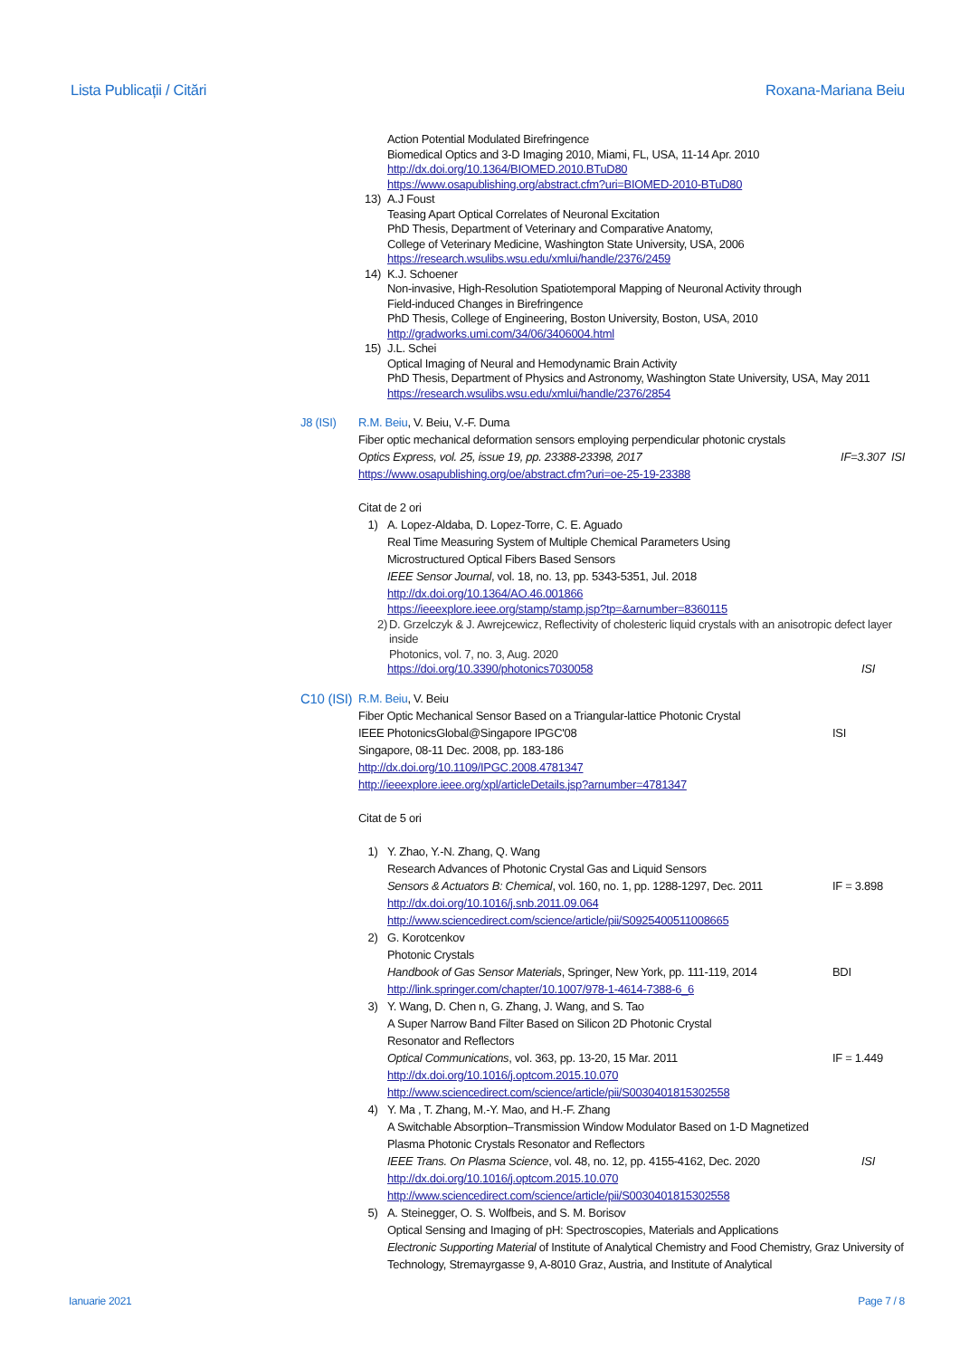Lista Publicații / Citări Roxana-Mariana Beiu
Action Potential Modulated Birefringence
Biomedical Optics and 3-D Imaging 2010, Miami, FL, USA, 11-14 Apr. 2010
http://dx.doi.org/10.1364/BIOMED.2010.BTuD80
https://www.osapublishing.org/abstract.cfm?uri=BIOMED-2010-BTuD80
13) A.J Foust
Teasing Apart Optical Correlates of Neuronal Excitation
PhD Thesis, Department of Veterinary and Comparative Anatomy,
College of Veterinary Medicine, Washington State University, USA, 2006
https://research.wsulibs.wsu.edu/xmlui/handle/2376/2459
14) K.J. Schoener
Non-invasive, High-Resolution Spatiotemporal Mapping of Neuronal Activity through
Field-induced Changes in Birefringence
PhD Thesis, College of Engineering, Boston University, Boston, USA, 2010
http://gradworks.umi.com/34/06/3406004.html
15) J.L. Schei
Optical Imaging of Neural and Hemodynamic Brain Activity
PhD Thesis, Department of Physics and Astronomy, Washington State University, USA, May 2011
https://research.wsulibs.wsu.edu/xmlui/handle/2376/2854
J8 (ISI) R.M. Beiu, V. Beiu, V.-F. Duma
Fiber optic mechanical deformation sensors employing perpendicular photonic crystals
Optics Express, vol. 25, issue 19, pp. 23388-23398, 2017 IF=3.307 ISI
https://www.osapublishing.org/oe/abstract.cfm?uri=oe-25-19-23388
Citat de 2 ori
1) A. Lopez-Aldaba, D. Lopez-Torre, C. E. Aguado
Real Time Measuring System of Multiple Chemical Parameters Using
Microstructured Optical Fibers Based Sensors
IEEE Sensor Journal, vol. 18, no. 13, pp. 5343-5351, Jul. 2018
http://dx.doi.org/10.1364/AO.46.001866
https://ieeexplore.ieee.org/stamp/stamp.jsp?tp=&arnumber=8360115
2) D. Grzelczyk & J. Awrejcewicz, Reflectivity of cholesteric liquid crystals with an anisotropic defect layer inside
Photonics, vol. 7, no. 3, Aug. 2020
https://doi.org/10.3390/photonics7030058 ISI
C10 (ISI)
R.M. Beiu, V. Beiu
Fiber Optic Mechanical Sensor Based on a Triangular-lattice Photonic Crystal
IEEE PhotonicsGlobal@Singapore IPGC'08 ISI
Singapore, 08-11 Dec. 2008, pp. 183-186
http://dx.doi.org/10.1109/IPGC.2008.4781347
http://ieeexplore.ieee.org/xpl/articleDetails.jsp?arnumber=4781347
Citat de 5 ori
1) Y. Zhao, Y.-N. Zhang, Q. Wang
Research Advances of Photonic Crystal Gas and Liquid Sensors
Sensors & Actuators B: Chemical, vol. 160, no. 1, pp. 1288-1297, Dec. 2011 IF = 3.898
http://dx.doi.org/10.1016/j.snb.2011.09.064
http://www.sciencedirect.com/science/article/pii/S0925400511008665
2) G. Korotcenkov
Photonic Crystals
Handbook of Gas Sensor Materials, Springer, New York, pp. 111-119, 2014 BDI
http://link.springer.com/chapter/10.1007/978-1-4614-7388-6_6
3) Y. Wang, D. Chen n, G. Zhang, J. Wang, and S. Tao
A Super Narrow Band Filter Based on Silicon 2D Photonic Crystal
Resonator and Reflectors
Optical Communications, vol. 363, pp. 13-20, 15 Mar. 2011 IF = 1.449
http://dx.doi.org/10.1016/j.optcom.2015.10.070
http://www.sciencedirect.com/science/article/pii/S0030401815302558
4) Y. Ma , T. Zhang, M.-Y. Mao, and H.-F. Zhang
A Switchable Absorption–Transmission Window Modulator Based on 1-D Magnetized
Plasma Photonic Crystals Resonator and Reflectors
IEEE Trans. On Plasma Science, vol. 48, no. 12, pp. 4155-4162, Dec. 2020 ISI
http://dx.doi.org/10.1016/j.optcom.2015.10.070
http://www.sciencedirect.com/science/article/pii/S0030401815302558
5) A. Steinegger, O. S. Wolfbeis, and S. M. Borisov
Optical Sensing and Imaging of pH: Spectroscopies, Materials and Applications
Electronic Supporting Material of Institute of Analytical Chemistry and Food Chemistry, Graz University of Technology, Stremayrgasse 9, A-8010 Graz, Austria, and Institute of Analytical
Ianuarie 2021 Page 7 / 8